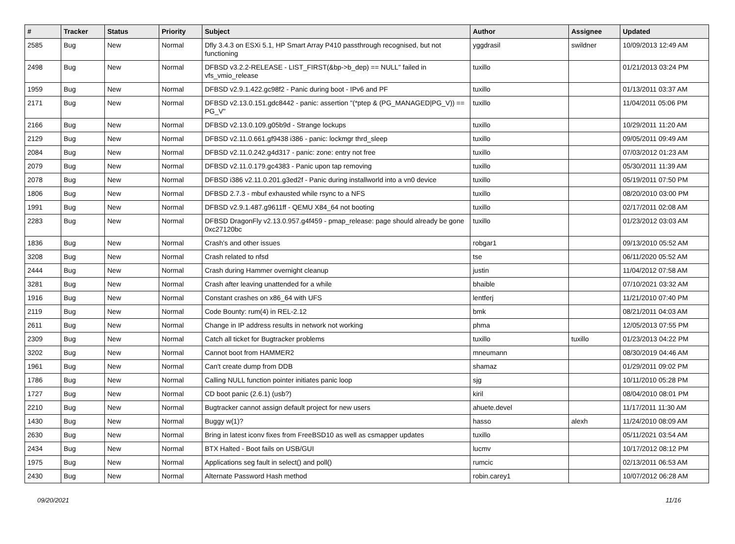| # | Tracker | Status | Priority | Subject | Author | Assignee | Updated |
| --- | --- | --- | --- | --- | --- | --- | --- |
| 2585 | Bug | New | Normal | Dfly 3.4.3 on ESXi 5.1, HP Smart Array P410 passthrough recognised, but not functioning | yggdrasil | swildner | 10/09/2013 12:49 AM |
| 2498 | Bug | New | Normal | DFBSD v3.2.2-RELEASE - LIST_FIRST(&bp->b_dep) == NULL" failed in vfs_vmio_release | tuxillo | | 01/21/2013 03:24 PM |
| 1959 | Bug | New | Normal | DFBSD v2.9.1.422.gc98f2 - Panic during boot - IPv6 and PF | tuxillo | | 01/13/2011 03:37 AM |
| 2171 | Bug | New | Normal | DFBSD v2.13.0.151.gdc8442 - panic: assertion "(*ptep & (PG_MANAGED/PG_V)) == PG_V" | tuxillo | | 11/04/2011 05:06 PM |
| 2166 | Bug | New | Normal | DFBSD v2.13.0.109.g05b9d - Strange lockups | tuxillo | | 10/29/2011 11:20 AM |
| 2129 | Bug | New | Normal | DFBSD v2.11.0.661.gf9438 i386 - panic: lockmgr thrd_sleep | tuxillo | | 09/05/2011 09:49 AM |
| 2084 | Bug | New | Normal | DFBSD v2.11.0.242.g4d317 - panic: zone: entry not free | tuxillo | | 07/03/2012 01:23 AM |
| 2079 | Bug | New | Normal | DFBSD v2.11.0.179.gc4383 - Panic upon tap removing | tuxillo | | 05/30/2011 11:39 AM |
| 2078 | Bug | New | Normal | DFBSD i386 v2.11.0.201.g3ed2f - Panic during installworld into a vn0 device | tuxillo | | 05/19/2011 07:50 PM |
| 1806 | Bug | New | Normal | DFBSD 2.7.3 - mbuf exhausted while rsync to a NFS | tuxillo | | 08/20/2010 03:00 PM |
| 1991 | Bug | New | Normal | DFBSD v2.9.1.487.g9611ff - QEMU X84_64 not booting | tuxillo | | 02/17/2011 02:08 AM |
| 2283 | Bug | New | Normal | DFBSD DragonFly v2.13.0.957.g4f459 - pmap_release: page should already be gone 0xc27120bc | tuxillo | | 01/23/2012 03:03 AM |
| 1836 | Bug | New | Normal | Crash's and other issues | robgar1 | | 09/13/2010 05:52 AM |
| 3208 | Bug | New | Normal | Crash related to nfsd | tse | | 06/11/2020 05:52 AM |
| 2444 | Bug | New | Normal | Crash during Hammer overnight cleanup | justin | | 11/04/2012 07:58 AM |
| 3281 | Bug | New | Normal | Crash after leaving unattended for a while | bhaible | | 07/10/2021 03:32 AM |
| 1916 | Bug | New | Normal | Constant crashes on x86_64 with UFS | lentferj | | 11/21/2010 07:40 PM |
| 2119 | Bug | New | Normal | Code Bounty: rum(4) in REL-2.12 | bmk | | 08/21/2011 04:03 AM |
| 2611 | Bug | New | Normal | Change in IP address results in network not working | phma | | 12/05/2013 07:55 PM |
| 2309 | Bug | New | Normal | Catch all ticket for Bugtracker problems | tuxillo | tuxillo | 01/23/2013 04:22 PM |
| 3202 | Bug | New | Normal | Cannot boot from HAMMER2 | mneumann | | 08/30/2019 04:46 AM |
| 1961 | Bug | New | Normal | Can't create dump from DDB | shamaz | | 01/29/2011 09:02 PM |
| 1786 | Bug | New | Normal | Calling NULL function pointer initiates panic loop | sjg | | 10/11/2010 05:28 PM |
| 1727 | Bug | New | Normal | CD boot panic (2.6.1) (usb?) | kiril | | 08/04/2010 08:01 PM |
| 2210 | Bug | New | Normal | Bugtracker cannot assign default project for new users | ahuete.devel | | 11/17/2011 11:30 AM |
| 1430 | Bug | New | Normal | Buggy w(1)? | hasso | alexh | 11/24/2010 08:09 AM |
| 2630 | Bug | New | Normal | Bring in latest iconv fixes from FreeBSD10 as well as csmapper updates | tuxillo | | 05/11/2021 03:54 AM |
| 2434 | Bug | New | Normal | BTX Halted - Boot fails on USB/GUI | lucmv | | 10/17/2012 08:12 PM |
| 1975 | Bug | New | Normal | Applications seg fault in select() and poll() | rumcic | | 02/13/2011 06:53 AM |
| 2430 | Bug | New | Normal | Alternate Password Hash method | robin.carey1 | | 10/07/2012 06:28 AM |
09/20/2021 11/16